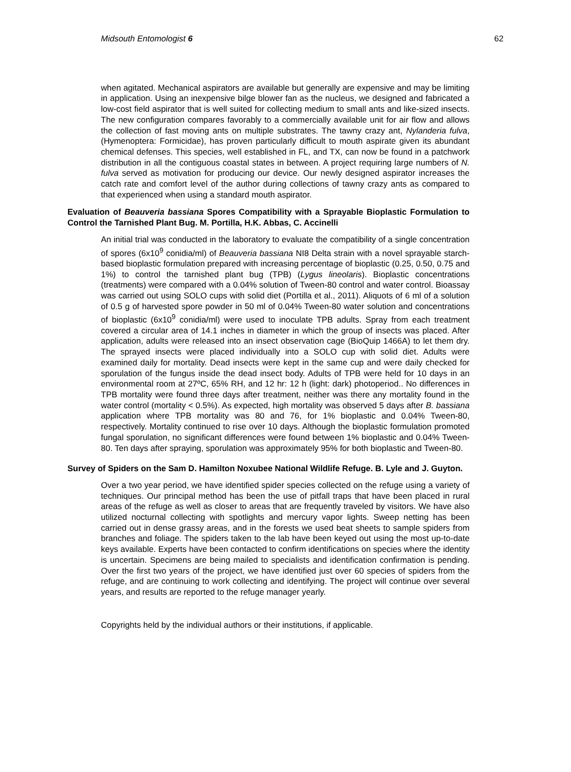Midsouth Entomologist 6 62
when agitated. Mechanical aspirators are available but generally are expensive and may be limiting in application. Using an inexpensive bilge blower fan as the nucleus, we designed and fabricated a low-cost field aspirator that is well suited for collecting medium to small ants and like-sized insects. The new configuration compares favorably to a commercially available unit for air flow and allows the collection of fast moving ants on multiple substrates. The tawny crazy ant, Nylanderia fulva, (Hymenoptera: Formicidae), has proven particularly difficult to mouth aspirate given its abundant chemical defenses. This species, well established in FL, and TX, can now be found in a patchwork distribution in all the contiguous coastal states in between. A project requiring large numbers of N. fulva served as motivation for producing our device. Our newly designed aspirator increases the catch rate and comfort level of the author during collections of tawny crazy ants as compared to that experienced when using a standard mouth aspirator.
Evaluation of Beauveria bassiana Spores Compatibility with a Sprayable Bioplastic Formulation to Control the Tarnished Plant Bug. M. Portilla, H.K. Abbas, C. Accinelli
An initial trial was conducted in the laboratory to evaluate the compatibility of a single concentration of spores (6x10<sup>9</sup> conidia/ml) of Beauveria bassiana NI8 Delta strain with a novel sprayable starch-based bioplastic formulation prepared with increasing percentage of bioplastic (0.25, 0.50, 0.75 and 1%) to control the tarnished plant bug (TPB) (Lygus lineolaris). Bioplastic concentrations (treatments) were compared with a 0.04% solution of Tween-80 control and water control. Bioassay was carried out using SOLO cups with solid diet (Portilla et al., 2011). Aliquots of 6 ml of a solution of 0.5 g of harvested spore powder in 50 ml of 0.04% Tween-80 water solution and concentrations of bioplastic (6x10<sup>9</sup> conidia/ml) were used to inoculate TPB adults. Spray from each treatment covered a circular area of 14.1 inches in diameter in which the group of insects was placed. After application, adults were released into an insect observation cage (BioQuip 1466A) to let them dry. The sprayed insects were placed individually into a SOLO cup with solid diet. Adults were examined daily for mortality. Dead insects were kept in the same cup and were daily checked for sporulation of the fungus inside the dead insect body. Adults of TPB were held for 10 days in an environmental room at 27ºC, 65% RH, and 12 hr: 12 h (light: dark) photoperiod.. No differences in TPB mortality were found three days after treatment, neither was there any mortality found in the water control (mortality < 0.5%). As expected, high mortality was observed 5 days after B. bassiana application where TPB mortality was 80 and 76, for 1% bioplastic and 0.04% Tween-80, respectively. Mortality continued to rise over 10 days. Although the bioplastic formulation promoted fungal sporulation, no significant differences were found between 1% bioplastic and 0.04% Tween-80. Ten days after spraying, sporulation was approximately 95% for both bioplastic and Tween-80.
Survey of Spiders on the Sam D. Hamilton Noxubee National Wildlife Refuge. B. Lyle and J. Guyton.
Over a two year period, we have identified spider species collected on the refuge using a variety of techniques. Our principal method has been the use of pitfall traps that have been placed in rural areas of the refuge as well as closer to areas that are frequently traveled by visitors. We have also utilized nocturnal collecting with spotlights and mercury vapor lights. Sweep netting has been carried out in dense grassy areas, and in the forests we used beat sheets to sample spiders from branches and foliage. The spiders taken to the lab have been keyed out using the most up-to-date keys available. Experts have been contacted to confirm identifications on species where the identity is uncertain. Specimens are being mailed to specialists and identification confirmation is pending. Over the first two years of the project, we have identified just over 60 species of spiders from the refuge, and are continuing to work collecting and identifying. The project will continue over several years, and results are reported to the refuge manager yearly.
Copyrights held by the individual authors or their institutions, if applicable.